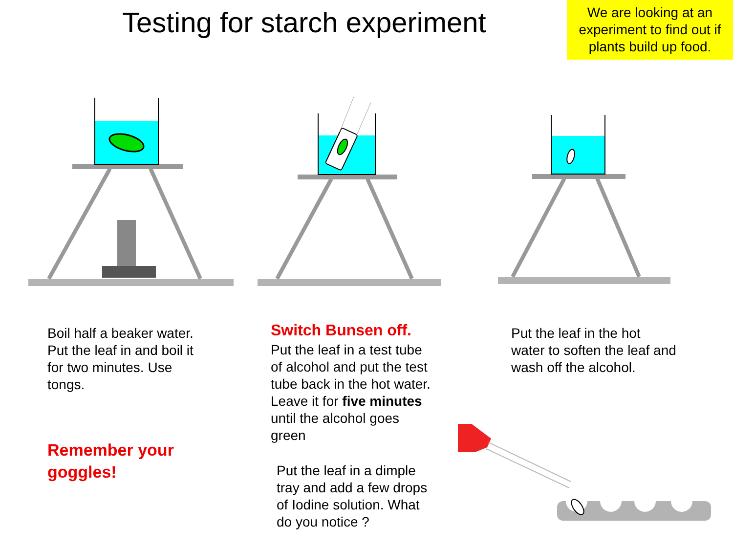Testing for starch experiment
We are looking at an experiment to find out if plants build up food.
Boil half a beaker water. Put the leaf in and boil it for two minutes. Use tongs.
Remember your goggles!
Switch Bunsen off.
Put the leaf in a test tube of alcohol and put the test tube back in the hot water. Leave it for five minutes until the alcohol goes green
Put the leaf in a dimple tray and add a few drops of Iodine solution. What do you notice ?
Put the leaf in the hot water to soften the leaf and wash off the alcohol.